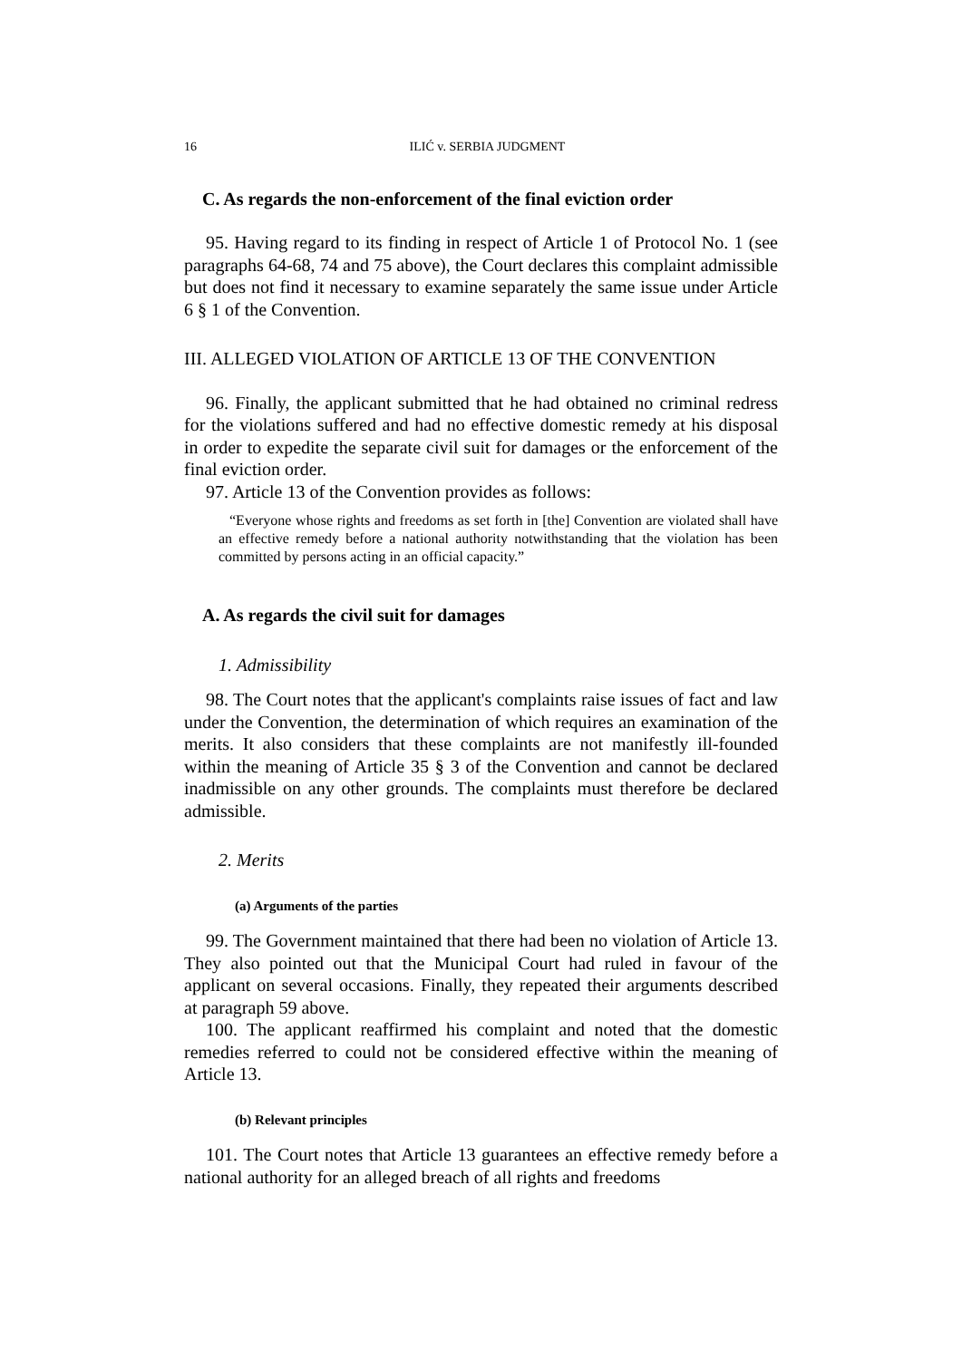16 ILIĆ v. SERBIA JUDGMENT
C. As regards the non-enforcement of the final eviction order
95. Having regard to its finding in respect of Article 1 of Protocol No. 1 (see paragraphs 64-68, 74 and 75 above), the Court declares this complaint admissible but does not find it necessary to examine separately the same issue under Article 6 § 1 of the Convention.
III. ALLEGED VIOLATION OF ARTICLE 13 OF THE CONVENTION
96. Finally, the applicant submitted that he had obtained no criminal redress for the violations suffered and had no effective domestic remedy at his disposal in order to expedite the separate civil suit for damages or the enforcement of the final eviction order.
97. Article 13 of the Convention provides as follows:
“Everyone whose rights and freedoms as set forth in [the] Convention are violated shall have an effective remedy before a national authority notwithstanding that the violation has been committed by persons acting in an official capacity.”
A. As regards the civil suit for damages
1. Admissibility
98. The Court notes that the applicant's complaints raise issues of fact and law under the Convention, the determination of which requires an examination of the merits. It also considers that these complaints are not manifestly ill-founded within the meaning of Article 35 § 3 of the Convention and cannot be declared inadmissible on any other grounds. The complaints must therefore be declared admissible.
2. Merits
(a) Arguments of the parties
99. The Government maintained that there had been no violation of Article 13. They also pointed out that the Municipal Court had ruled in favour of the applicant on several occasions. Finally, they repeated their arguments described at paragraph 59 above.
100. The applicant reaffirmed his complaint and noted that the domestic remedies referred to could not be considered effective within the meaning of Article 13.
(b) Relevant principles
101. The Court notes that Article 13 guarantees an effective remedy before a national authority for an alleged breach of all rights and freedoms